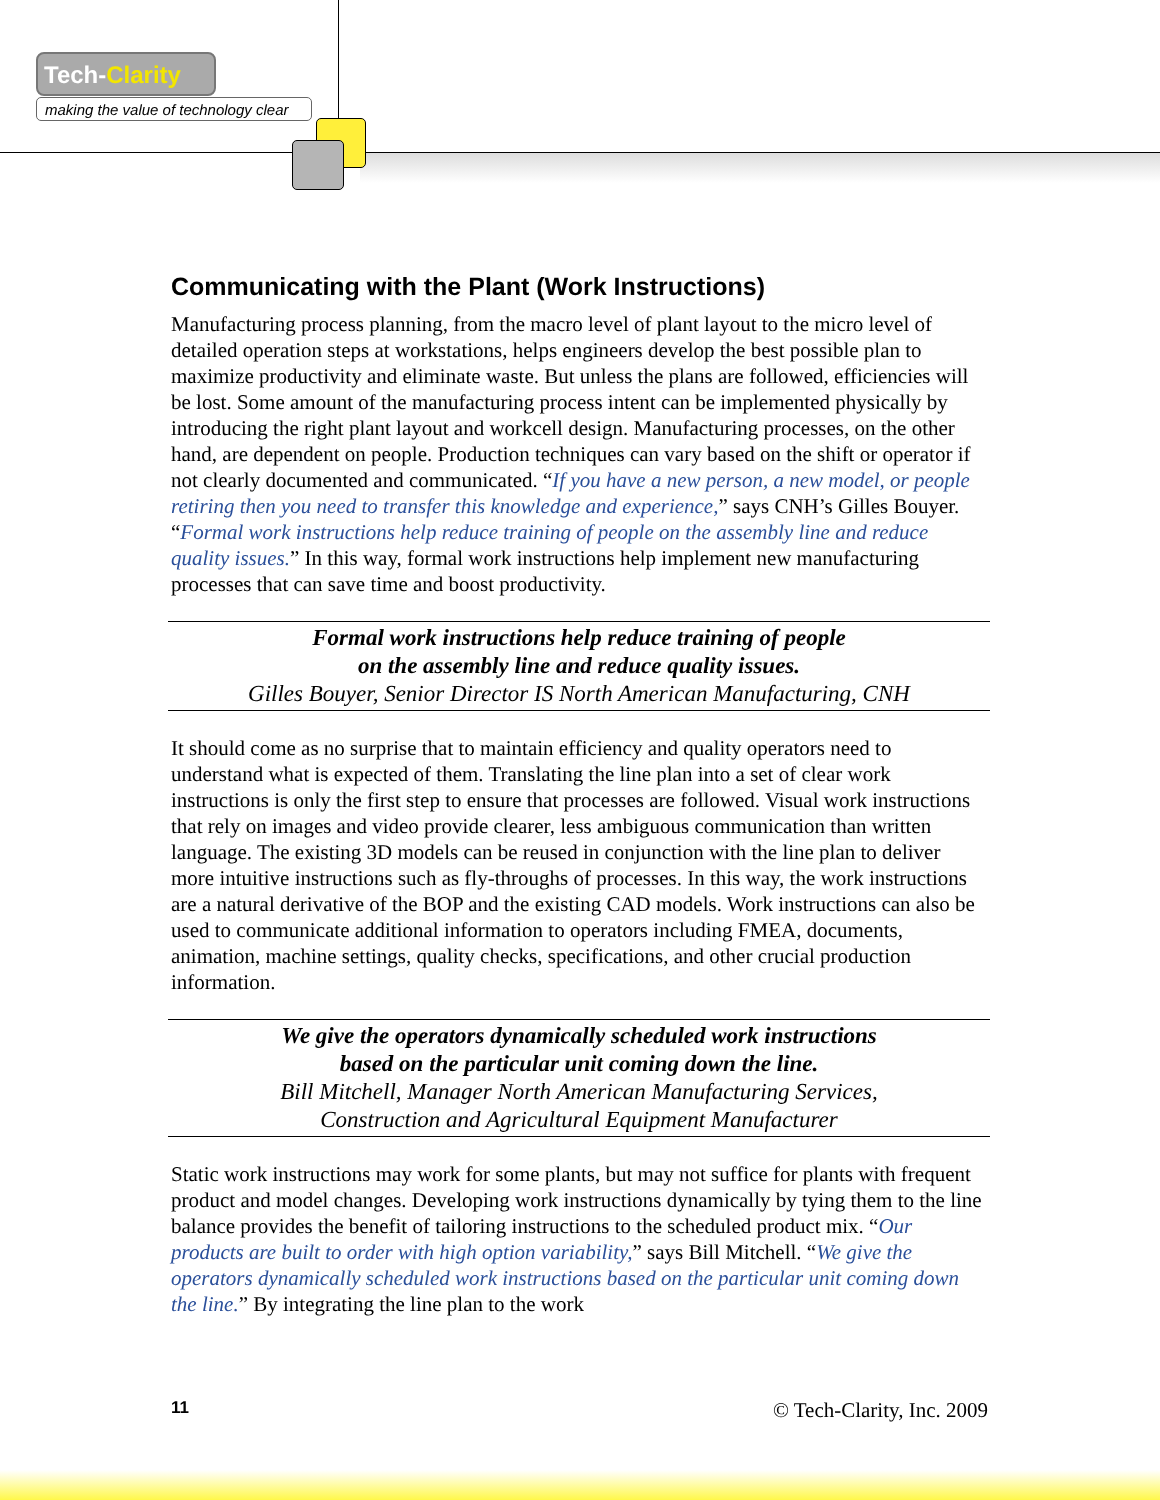Tech-Clarity
making the value of technology clear
Communicating with the Plant (Work Instructions)
Manufacturing process planning, from the macro level of plant layout to the micro level of detailed operation steps at workstations, helps engineers develop the best possible plan to maximize productivity and eliminate waste. But unless the plans are followed, efficiencies will be lost. Some amount of the manufacturing process intent can be implemented physically by introducing the right plant layout and workcell design. Manufacturing processes, on the other hand, are dependent on people. Production techniques can vary based on the shift or operator if not clearly documented and communicated. “If you have a new person, a new model, or people retiring then you need to transfer this knowledge and experience,” says CNH’s Gilles Bouyer. “Formal work instructions help reduce training of people on the assembly line and reduce quality issues.” In this way, formal work instructions help implement new manufacturing processes that can save time and boost productivity.
Formal work instructions help reduce training of people
on the assembly line and reduce quality issues.
Gilles Bouyer, Senior Director IS North American Manufacturing, CNH
It should come as no surprise that to maintain efficiency and quality operators need to understand what is expected of them. Translating the line plan into a set of clear work instructions is only the first step to ensure that processes are followed. Visual work instructions that rely on images and video provide clearer, less ambiguous communication than written language. The existing 3D models can be reused in conjunction with the line plan to deliver more intuitive instructions such as fly-throughs of processes. In this way, the work instructions are a natural derivative of the BOP and the existing CAD models. Work instructions can also be used to communicate additional information to operators including FMEA, documents, animation, machine settings, quality checks, specifications, and other crucial production information.
We give the operators dynamically scheduled work instructions
based on the particular unit coming down the line.
Bill Mitchell, Manager North American Manufacturing Services,
Construction and Agricultural Equipment Manufacturer
Static work instructions may work for some plants, but may not suffice for plants with frequent product and model changes. Developing work instructions dynamically by tying them to the line balance provides the benefit of tailoring instructions to the scheduled product mix. “Our products are built to order with high option variability,” says Bill Mitchell. “We give the operators dynamically scheduled work instructions based on the particular unit coming down the line.” By integrating the line plan to the work
11 © Tech-Clarity, Inc. 2009